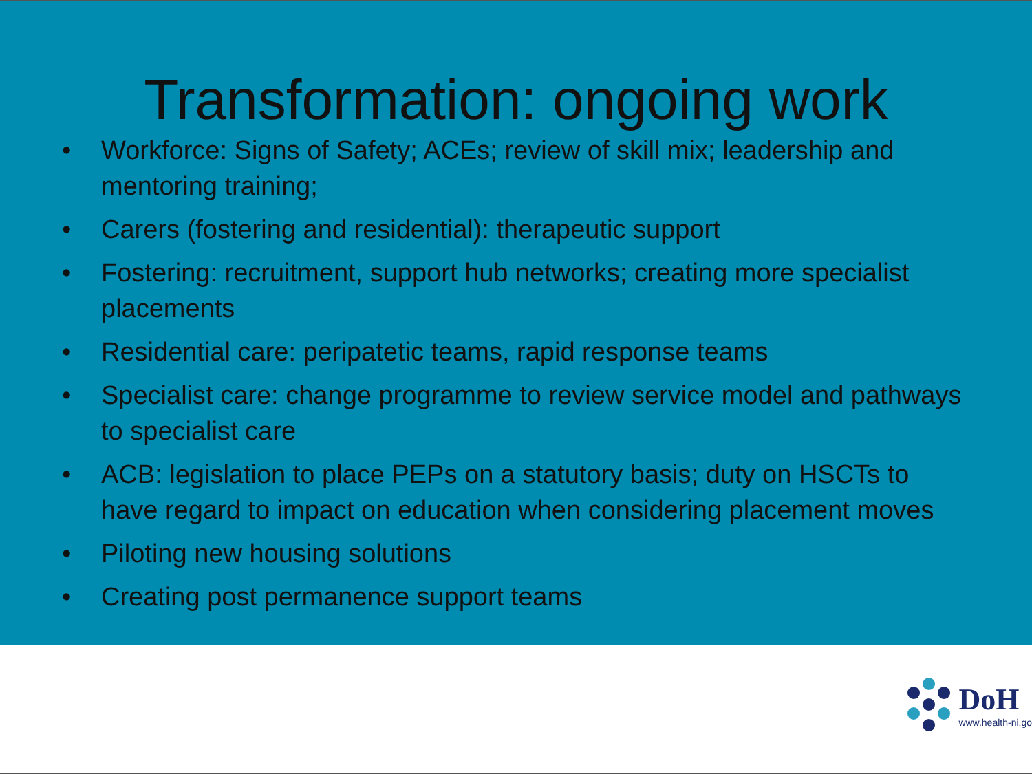Transformation: ongoing work
• Workforce: Signs of Safety; ACEs; review of skill mix; leadership and mentoring training;
• Carers (fostering and residential): therapeutic support
• Fostering: recruitment, support hub networks; creating more specialist placements
• Residential care: peripatetic teams, rapid response teams
• Specialist care: change programme to review service model and pathways to specialist care
• ACB: legislation to place PEPs on a statutory basis; duty on HSCTs to have regard to impact on education when considering placement moves
• Piloting new housing solutions
• Creating post permanence support teams
DoH
www.health-ni.go